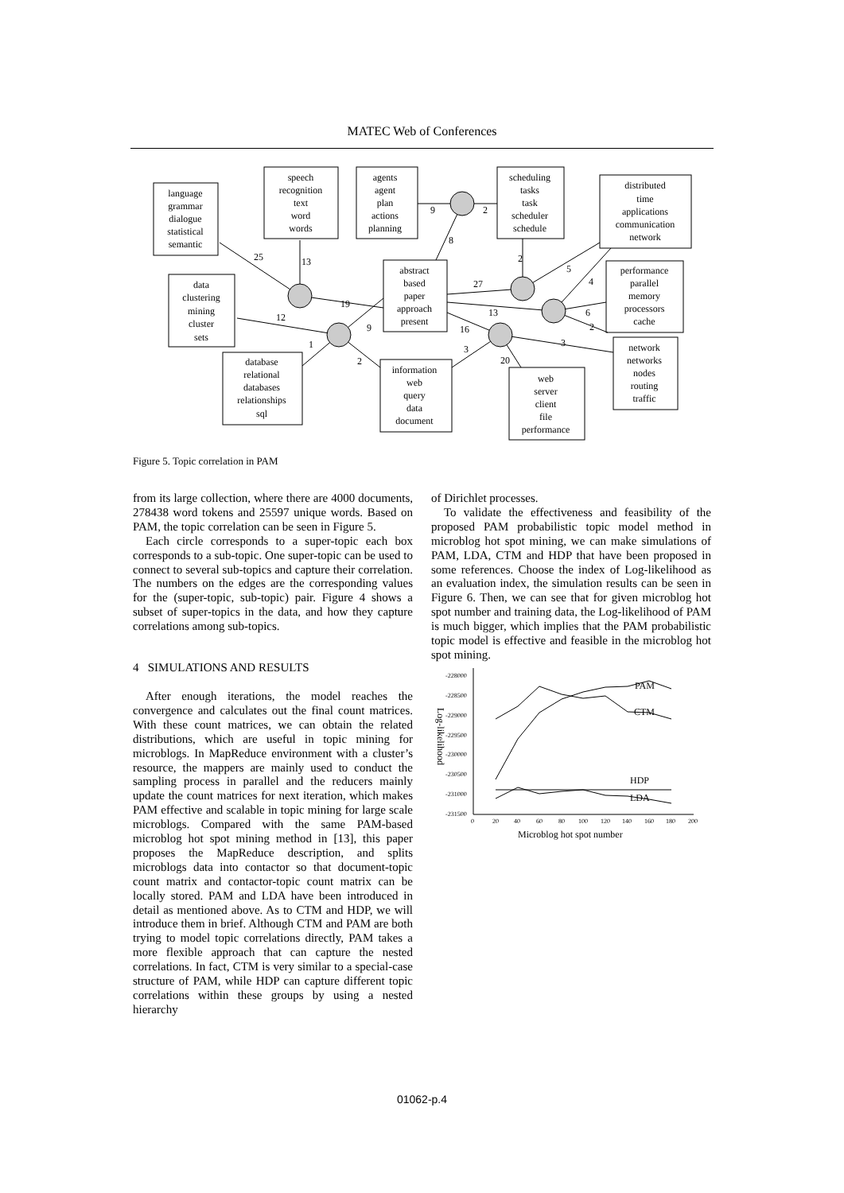MATEC Web of Conferences
language
grammar
dialogue
statistical
semantic
speech
recognition
text
word
words
agents
agent
plan
actions
planning
scheduling
tasks
task
scheduler
schedule
distributed
time
applications
communication
network
data
clustering
mining
cluster
sets
abstract
based
paper
approach
present
performance
parallel
memory
processors
cache
database
relational
databases
relationships
sql
information
web
query
data
document
web
server
client
file
performance
network
networks
nodes
routing
traffic
25
13
19
12
9
1
2
9
2
8
2
5
27
4
13
6
2
16
3
3
20
Figure 5. Topic correlation in PAM
from its large collection, where there are 4000 documents, 278438 word tokens and 25597 unique words. Based on PAM, the topic correlation can be seen in Figure 5.
Each circle corresponds to a super-topic each box corresponds to a sub-topic. One super-topic can be used to connect to several sub-topics and capture their correlation. The numbers on the edges are the corresponding values for the (super-topic, sub-topic) pair. Figure 4 shows a subset of super-topics in the data, and how they capture correlations among sub-topics.
4 SIMULATIONS AND RESULTS
After enough iterations, the model reaches the convergence and calculates out the final count matrices. With these count matrices, we can obtain the related distributions, which are useful in topic mining for microblogs. In MapReduce environment with a cluster’s resource, the mappers are mainly used to conduct the sampling process in parallel and the reducers mainly update the count matrices for next iteration, which makes PAM effective and scalable in topic mining for large scale microblogs. Compared with the same PAM-based microblog hot spot mining method in [13], this paper proposes the MapReduce description, and splits microblogs data into contactor so that document-topic count matrix and contactor-topic count matrix can be locally stored. PAM and LDA have been introduced in detail as mentioned above. As to CTM and HDP, we will introduce them in brief. Although CTM and PAM are both trying to model topic correlations directly, PAM takes a more flexible approach that can capture the nested correlations. In fact, CTM is very similar to a special-case structure of PAM, while HDP can capture different topic correlations within these groups by using a nested hierarchy
of Dirichlet processes.
To validate the effectiveness and feasibility of the proposed PAM probabilistic topic model method in microblog hot spot mining, we can make simulations of PAM, LDA, CTM and HDP that have been proposed in some references. Choose the index of Log-likelihood as an evaluation index, the simulation results can be seen in Figure 6. Then, we can see that for given microblog hot spot number and training data, the Log-likelihood of PAM is much bigger, which implies that the PAM probabilistic topic model is effective and feasible in the microblog hot spot mining.
-228000
-228500
-229000
-229500
-230000
-230500
-231000
-231500
0
20
40
60
80
100
120
140
160
180
200
Log-likelihood
Microblog hot spot number
PAM
CTM
HDP
LDA
01062-p.4